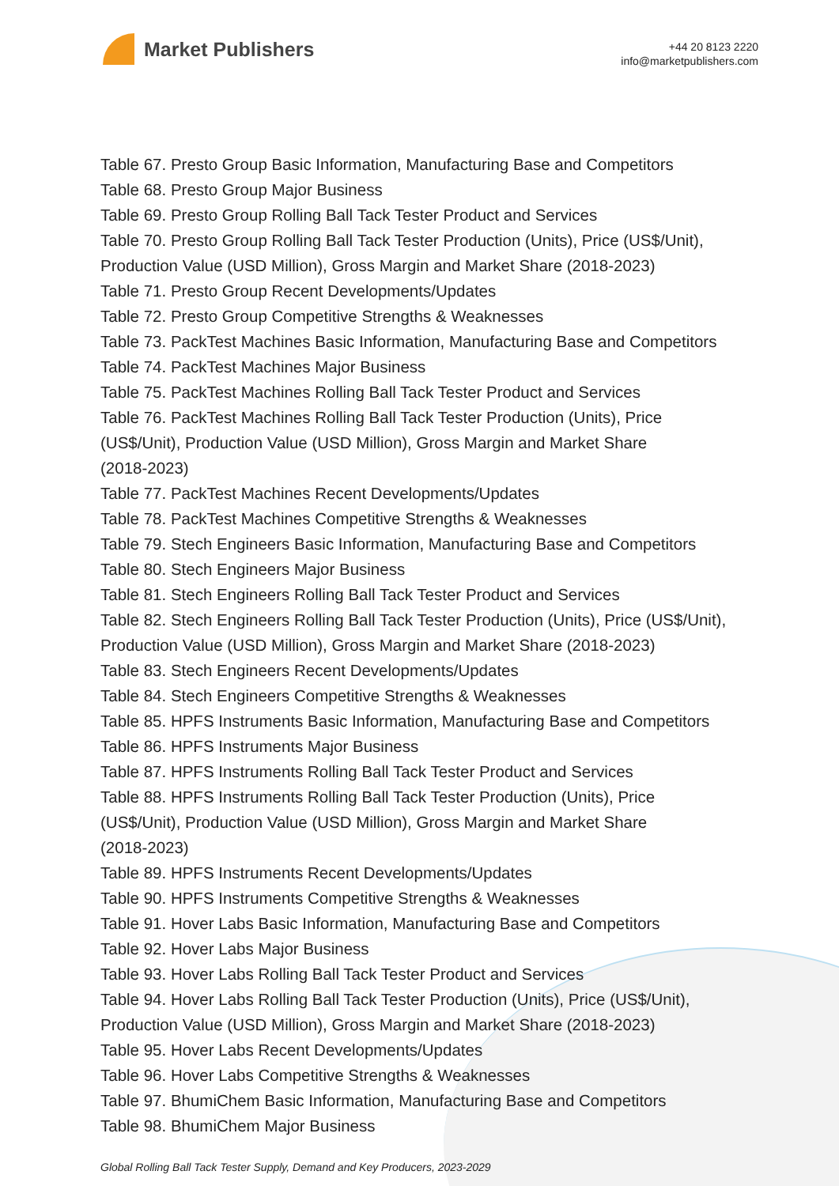Market Publishers
+44 20 8123 2220
info@marketpublishers.com
Table 67. Presto Group Basic Information, Manufacturing Base and Competitors
Table 68. Presto Group Major Business
Table 69. Presto Group Rolling Ball Tack Tester Product and Services
Table 70. Presto Group Rolling Ball Tack Tester Production (Units), Price (US$/Unit), Production Value (USD Million), Gross Margin and Market Share (2018-2023)
Table 71. Presto Group Recent Developments/Updates
Table 72. Presto Group Competitive Strengths & Weaknesses
Table 73. PackTest Machines Basic Information, Manufacturing Base and Competitors
Table 74. PackTest Machines Major Business
Table 75. PackTest Machines Rolling Ball Tack Tester Product and Services
Table 76. PackTest Machines Rolling Ball Tack Tester Production (Units), Price
(US$/Unit), Production Value (USD Million), Gross Margin and Market Share
(2018-2023)
Table 77. PackTest Machines Recent Developments/Updates
Table 78. PackTest Machines Competitive Strengths & Weaknesses
Table 79. Stech Engineers Basic Information, Manufacturing Base and Competitors
Table 80. Stech Engineers Major Business
Table 81. Stech Engineers Rolling Ball Tack Tester Product and Services
Table 82. Stech Engineers Rolling Ball Tack Tester Production (Units), Price (US$/Unit), Production Value (USD Million), Gross Margin and Market Share (2018-2023)
Table 83. Stech Engineers Recent Developments/Updates
Table 84. Stech Engineers Competitive Strengths & Weaknesses
Table 85. HPFS Instruments Basic Information, Manufacturing Base and Competitors
Table 86. HPFS Instruments Major Business
Table 87. HPFS Instruments Rolling Ball Tack Tester Product and Services
Table 88. HPFS Instruments Rolling Ball Tack Tester Production (Units), Price
(US$/Unit), Production Value (USD Million), Gross Margin and Market Share
(2018-2023)
Table 89. HPFS Instruments Recent Developments/Updates
Table 90. HPFS Instruments Competitive Strengths & Weaknesses
Table 91. Hover Labs Basic Information, Manufacturing Base and Competitors
Table 92. Hover Labs Major Business
Table 93. Hover Labs Rolling Ball Tack Tester Product and Services
Table 94. Hover Labs Rolling Ball Tack Tester Production (Units), Price (US$/Unit), Production Value (USD Million), Gross Margin and Market Share (2018-2023)
Table 95. Hover Labs Recent Developments/Updates
Table 96. Hover Labs Competitive Strengths & Weaknesses
Table 97. BhumiChem Basic Information, Manufacturing Base and Competitors
Table 98. BhumiChem Major Business
Global Rolling Ball Tack Tester Supply, Demand and Key Producers, 2023-2029